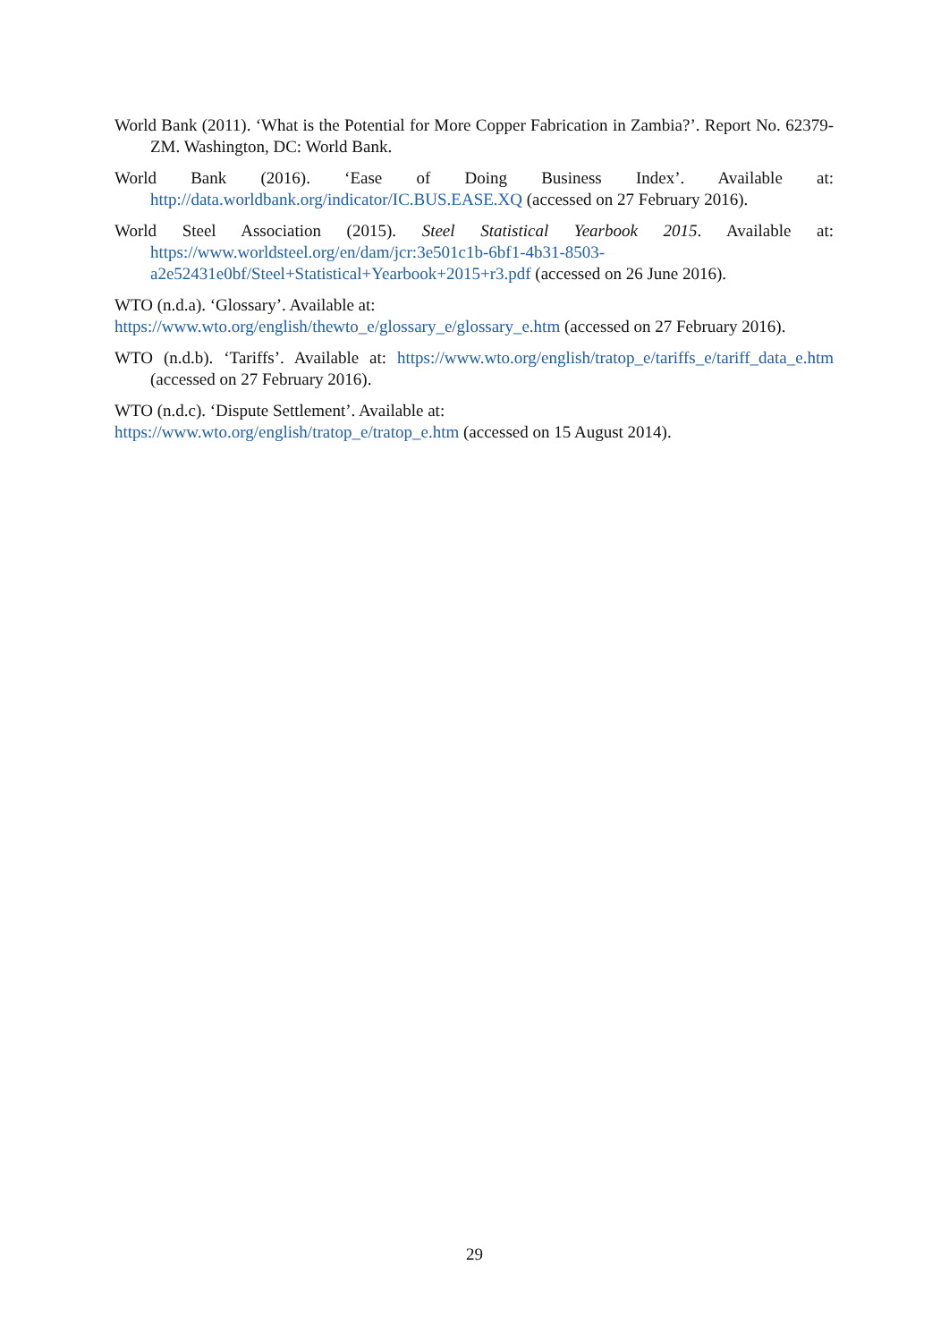World Bank (2011). ‘What is the Potential for More Copper Fabrication in Zambia?’. Report No. 62379-ZM. Washington, DC: World Bank.
World Bank (2016). ‘Ease of Doing Business Index’. Available at: http://data.worldbank.org/indicator/IC.BUS.EASE.XQ (accessed on 27 February 2016).
World Steel Association (2015). Steel Statistical Yearbook 2015. Available at: https://www.worldsteel.org/en/dam/jcr:3e501c1b-6bf1-4b31-8503-a2e52431e0bf/Steel+Statistical+Yearbook+2015+r3.pdf (accessed on 26 June 2016).
WTO (n.d.a). ‘Glossary’. Available at:
https://www.wto.org/english/thewto_e/glossary_e/glossary_e.htm (accessed on 27 February 2016).
WTO (n.d.b). ‘Tariffs’. Available at: https://www.wto.org/english/tratop_e/tariffs_e/tariff_data_e.htm (accessed on 27 February 2016).
WTO (n.d.c). ‘Dispute Settlement’. Available at:
https://www.wto.org/english/tratop_e/tratop_e.htm (accessed on 15 August 2014).
29